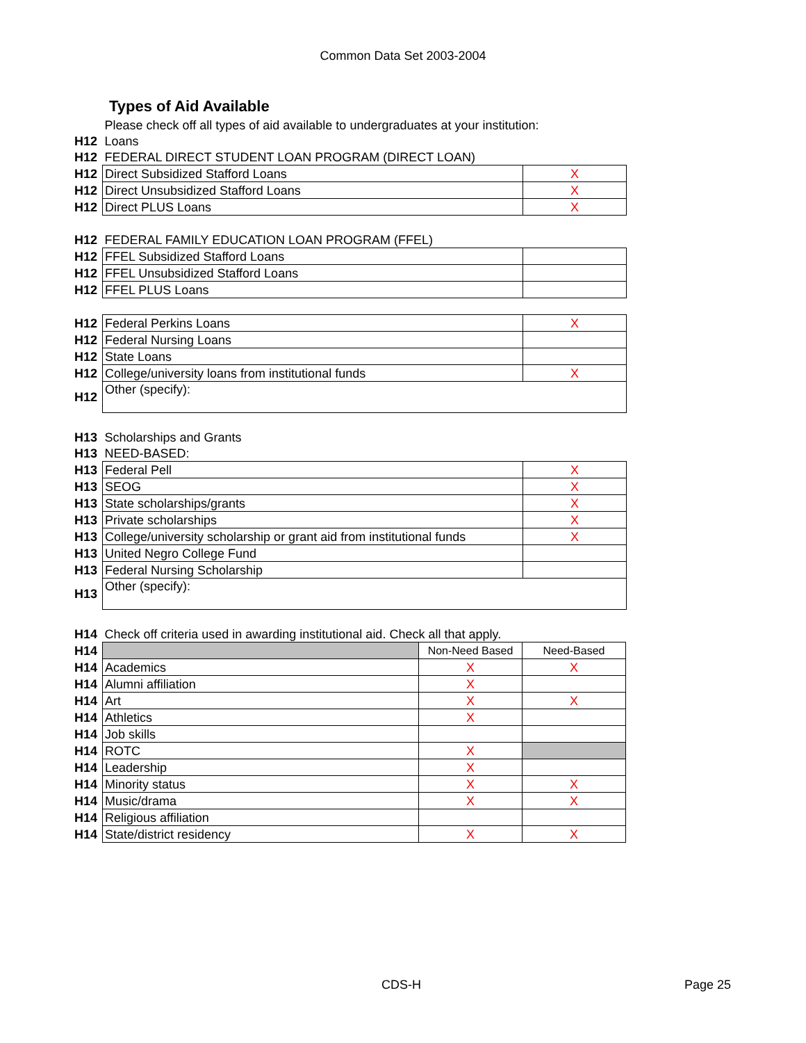Common Data Set 2003-2004
Types of Aid Available
| | Please check off all types of aid available to undergraduates at your institution: | |
| H12 | Loans | |
| H12 | FEDERAL DIRECT STUDENT LOAN PROGRAM (DIRECT LOAN) | |
| H12 | Direct Subsidized Stafford Loans | X |
| H12 | Direct Unsubsidized Stafford Loans | X |
| H12 | Direct PLUS Loans | X |
| H12 | FEDERAL FAMILY EDUCATION LOAN PROGRAM (FFEL) | |
| H12 | FFEL Subsidized Stafford Loans | |
| H12 | FFEL Unsubsidized Stafford Loans | |
| H12 | FFEL PLUS Loans | |
| H12 | Federal Perkins Loans | X |
| H12 | Federal Nursing Loans | |
| H12 | State Loans | |
| H12 | College/university loans from institutional funds | X |
| H12 | Other (specify): | |
| H13 | Scholarships and Grants | |
| H13 | NEED-BASED: | |
| H13 | Federal Pell | X |
| H13 | SEOG | X |
| H13 | State scholarships/grants | X |
| H13 | Private scholarships | X |
| H13 | College/university scholarship or grant aid from institutional funds | X |
| H13 | United Negro College Fund | |
| H13 | Federal Nursing Scholarship | |
| H13 | Other (specify): | |
| H14 | Check off criteria used in awarding institutional aid. Check all that apply. | | |
| H14 | | Non-Need Based | Need-Based |
| H14 | Academics | X | X |
| H14 | Alumni affiliation | X | |
| H14 | Art | X | X |
| H14 | Athletics | X | |
| H14 | Job skills | | |
| H14 | ROTC | X | |
| H14 | Leadership | X | |
| H14 | Minority status | X | X |
| H14 | Music/drama | X | X |
| H14 | Religious affiliation | | |
| H14 | State/district residency | X | X |
CDS-H Page 25